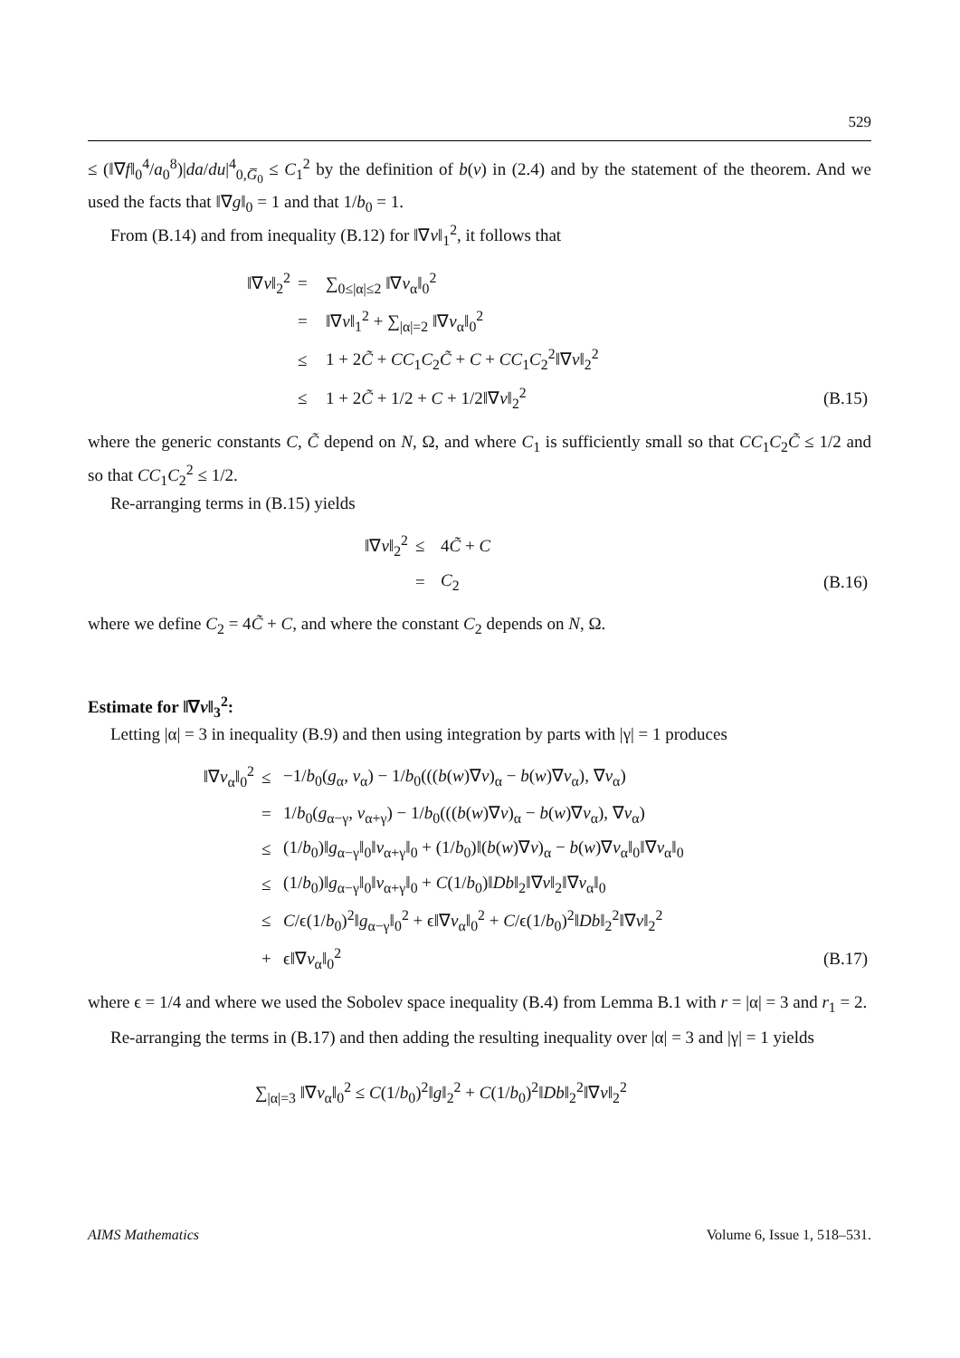529
≤ (‖∇f‖<sub>0</sub><sup>4</sup>/a<sub>0</sub><sup>8</sup>)|da/du|<sup>4</sup><sub>0,G̅<sub>0</sub></sub> ≤ C<sub>1</sub><sup>2</sup> by the definition of b(v) in (2.4) and by the statement of the theorem. And we used the facts that ‖∇g‖<sub>0</sub> = 1 and that 1/b<sub>0</sub> = 1.
From (B.14) and from inequality (B.12) for ‖∇v‖<sub>1</sub><sup>2</sup>, it follows that
| ‖∇ v ‖<sub>2</sub><sup>2</sup> | = | ∑<sub>0≤/α/≤2</sub> ‖∇ v<sub>α</sub>‖<sub>0</sub><sup>2</sup> | |
| | = | ‖∇ v ‖<sub>1</sub><sup>2</sup> + ∑<sub>/α/=2</sub> ‖∇ v<sub>α</sub>‖<sub>0</sub><sup>2</sup> | |
| | ≤ | 1 + 2 C̃ + CC<sub>1</sub> C<sub>2</sub> C̃ + C + CC<sub>1</sub> C<sub>2</sub><sup>2</sup>‖∇ v ‖<sub>2</sub><sup>2</sup> | |
| | ≤ | 1 + 2 C̃ + 1/2 + C + 1/2‖∇ v ‖<sub>2</sub><sup>2</sup> | (B.15) |
where the generic constants C, C̃ depend on N, Ω, and where C<sub>1</sub> is sufficiently small so that CC<sub>1</sub>C<sub>2</sub>C̃ ≤ 1/2 and so that CC<sub>1</sub>C<sub>2</sub><sup>2</sup> ≤ 1/2.
Re-arranging terms in (B.15) yields
| ‖∇ v ‖<sub>2</sub><sup>2</sup> | ≤ | 4 C̃ + C | |
| | = | C<sub>2</sub> | (B.16) |
where we define C<sub>2</sub> = 4C̃ + C, and where the constant C<sub>2</sub> depends on N, Ω.
Estimate for ‖∇v‖<sub>3</sub><sup>2</sup>:
Letting |α| = 3 in inequality (B.9) and then using integration by parts with |γ| = 1 produces
| ‖∇ v<sub>α</sub>‖<sub>0</sub><sup>2</sup> | ≤ | −1/ b<sub>0</sub>( g<sub>α</sub>, v<sub>α</sub>) − 1/ b<sub>0</sub>((( b ( w )∇ v )<sub>α</sub> − b ( w )∇ v<sub>α</sub>), ∇ v<sub>α</sub>) | |
| | = | 1/ b<sub>0</sub>( g<sub>α−γ</sub>, v<sub>α+γ</sub>) − 1/ b<sub>0</sub>((( b ( w )∇ v )<sub>α</sub> − b ( w )∇ v<sub>α</sub>), ∇ v<sub>α</sub>) | |
| | ≤ | (1/ b<sub>0</sub>)‖ g<sub>α−γ</sub>‖<sub>0</sub>‖ v<sub>α+γ</sub>‖<sub>0</sub> + (1/ b<sub>0</sub>)‖( b ( w )∇ v )<sub>α</sub> − b ( w )∇ v<sub>α</sub>‖<sub>0</sub>‖∇ v<sub>α</sub>‖<sub>0</sub> | |
| | ≤ | (1/ b<sub>0</sub>)‖ g<sub>α−γ</sub>‖<sub>0</sub>‖ v<sub>α+γ</sub>‖<sub>0</sub> + C (1/ b<sub>0</sub>)‖ Db ‖<sub>2</sub>‖∇ v ‖<sub>2</sub>‖∇ v<sub>α</sub>‖<sub>0</sub> | |
| | ≤ | C /ϵ(1/ b<sub>0</sub>)<sup>2</sup>‖ g<sub>α−γ</sub>‖<sub>0</sub><sup>2</sup> + ϵ‖∇ v<sub>α</sub>‖<sub>0</sub><sup>2</sup> + C /ϵ(1/ b<sub>0</sub>)<sup>2</sup>‖ Db ‖<sub>2</sub><sup>2</sup>‖∇ v ‖<sub>2</sub><sup>2</sup> | |
| | + | ϵ‖∇ v<sub>α</sub>‖<sub>0</sub><sup>2</sup> | (B.17) |
where ϵ = 1/4 and where we used the Sobolev space inequality (B.4) from Lemma B.1 with r = |α| = 3 and r<sub>1</sub> = 2.
Re-arranging the terms in (B.17) and then adding the resulting inequality over |α| = 3 and |γ| = 1 yields
∑<sub>|α|=3</sub> ‖∇v<sub>α</sub>‖<sub>0</sub><sup>2</sup> ≤ C(1/b<sub>0</sub>)<sup>2</sup>‖g‖<sub>2</sub><sup>2</sup> + C(1/b<sub>0</sub>)<sup>2</sup>‖Db‖<sub>2</sub><sup>2</sup>‖∇v‖<sub>2</sub><sup>2</sup>
AIMS Mathematics Volume 6, Issue 1, 518–531.